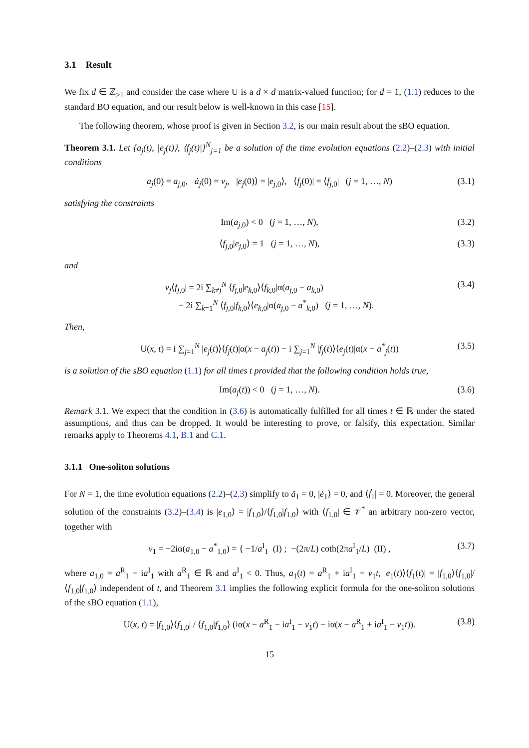3.1 Result
We fix d ∈ ℤ<sub>≥1</sub> and consider the case where U is a d × d matrix-valued function; for d = 1, (1.1) reduces to the standard BO equation, and our result below is well-known in this case [15].
The following theorem, whose proof is given in Section 3.2, is our main result about the sBO equation.
Theorem 3.1. Let {a<sub>j</sub>(t), |e<sub>j</sub>(t)⟩, ⟨f<sub>j</sub>(t)|}<sup>N</sup><sub>j=1</sub> be a solution of the time evolution equations (2.2)–(2.3) with initial conditions
a<sub>j</sub>(0) = a<sub>j,0</sub>, ȧ<sub>j</sub>(0) = v<sub>j</sub>, |e<sub>j</sub>(0)⟩ = |e<sub>j,0</sub>⟩, ⟨f<sub>j</sub>(0)| = ⟨f<sub>j,0</sub>| (j = 1, …, N) (3.1)
satisfying the constraints
Im(a<sub>j,0</sub>) < 0 (j = 1, …, N), (3.2)
⟨f<sub>j,0</sub>|e<sub>j,0</sub>⟩ = 1 (j = 1, …, N), (3.3)
and
v<sub>j</sub>⟨f<sub>j,0</sub>| = 2i ∑<sub>k≠j</sub><sup>N</sup> ⟨f<sub>j,0</sub>|e<sub>k,0</sub>⟩⟨f<sub>k,0</sub>|α(a<sub>j,0</sub> − a<sub>k,0</sub>)
− 2i ∑<sub>k=1</sub><sup>N</sup> ⟨f<sub>j,0</sub>|f<sub>k,0</sub>⟩⟨e<sub>k,0</sub>|α(a<sub>j,0</sub> − a<sup>*</sup><sub>k,0</sub>) (j = 1, …, N). (3.4)
Then,
U(x, t) = i ∑<sub>j=1</sub><sup>N</sup> |e<sub>j</sub>(t)⟩⟨f<sub>j</sub>(t)|α(x − a<sub>j</sub>(t)) − i ∑<sub>j=1</sub><sup>N</sup> |f<sub>j</sub>(t)⟩⟨e<sub>j</sub>(t)|α(x − a<sup>*</sup><sub>j</sub>(t)) (3.5)
is a solution of the sBO equation (1.1) for all times t provided that the following condition holds true,
Im(a<sub>j</sub>(t)) < 0 (j = 1, …, N). (3.6)
Remark 3.1. We expect that the condition in (3.6) is automatically fulfilled for all times t ∈ ℝ under the stated assumptions, and thus can be dropped. It would be interesting to prove, or falsify, this expectation. Similar remarks apply to Theorems 4.1, B.1 and C.1.
3.1.1 One-soliton solutions
For N = 1, the time evolution equations (2.2)–(2.3) simplify to ä<sub>1</sub> = 0, |ė<sub>1</sub>⟩ = 0, and ⟨ḟ<sub>1</sub>| = 0. Moreover, the general solution of the constraints (3.2)–(3.4) is |e<sub>1,0</sub>⟩ = |f<sub>1,0</sub>⟩/⟨f<sub>1,0</sub>|f<sub>1,0</sub>⟩ with ⟨f<sub>1,0</sub>| ∈ 𝒱<sup>*</sup> an arbitrary non-zero vector, together with
v<sub>1</sub> = −2iα(a<sub>1,0</sub> − a<sup>*</sup><sub>1,0</sub>) = { −1/a<sup>I</sup><sub>1</sub> (I) ; −(2π/L) coth(2πa<sup>I</sup><sub>1</sub>/L) (II) , (3.7)
where a<sub>1,0</sub> = a<sup>R</sup><sub>1</sub> + ia<sup>I</sup><sub>1</sub> with a<sup>R</sup><sub>1</sub> ∈ ℝ and a<sup>I</sup><sub>1</sub> < 0. Thus, a<sub>1</sub>(t) = a<sup>R</sup><sub>1</sub> + ia<sup>I</sup><sub>1</sub> + v<sub>1</sub>t, |e<sub>1</sub>(t)⟩⟨f<sub>1</sub>(t)| = |f<sub>1,0</sub>⟩⟨f<sub>1,0</sub>|/⟨f<sub>1,0</sub>|f<sub>1,0</sub>⟩ independent of t, and Theorem 3.1 implies the following explicit formula for the one-soliton solutions of the sBO equation (1.1),
U(x, t) = |f<sub>1,0</sub>⟩⟨f<sub>1,0</sub>| / ⟨f<sub>1,0</sub>|f<sub>1,0</sub>⟩ (iα(x − a<sup>R</sup><sub>1</sub> − ia<sup>I</sup><sub>1</sub> − v<sub>1</sub>t) − iα(x − a<sup>R</sup><sub>1</sub> + ia<sup>I</sup><sub>1</sub> − v<sub>1</sub>t)). (3.8)
15